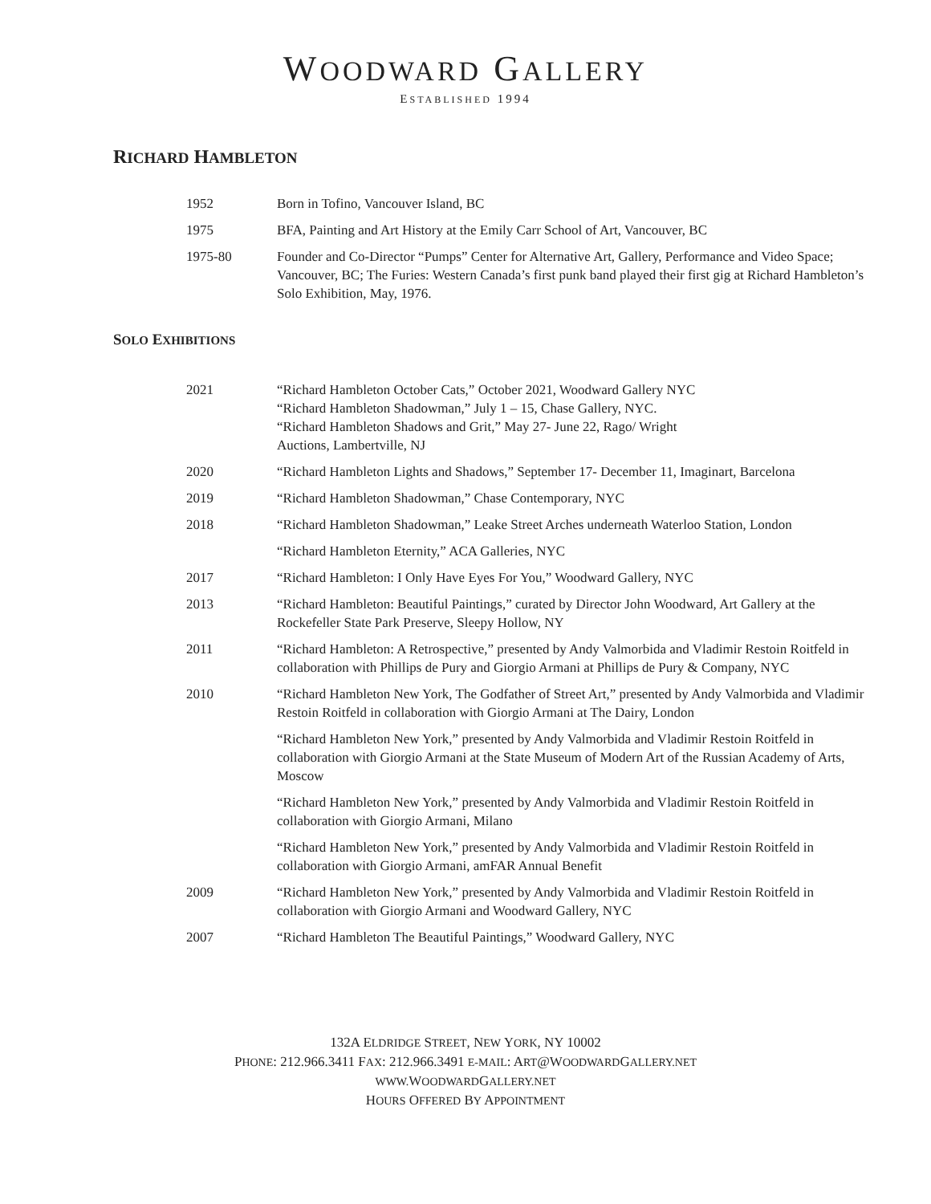WOODWARD GALLERY
ESTABLISHED 1994
RICHARD HAMBLETON
| 1952 | Born in Tofino, Vancouver Island, BC |
| 1975 | BFA, Painting and Art History at the Emily Carr School of Art, Vancouver, BC |
| 1975-80 | Founder and Co-Director “Pumps” Center for Alternative Art, Gallery, Performance and Video Space; Vancouver, BC; The Furies: Western Canada’s first punk band played their first gig at Richard Hambleton’s Solo Exhibition, May, 1976. |
SOLO EXHIBITIONS
| 2021 | “Richard Hambleton October Cats,” October 2021, Woodward Gallery NYC “Richard Hambleton Shadowman,” July 1 – 15, Chase Gallery, NYC. “Richard Hambleton Shadows and Grit,” May 27- June 22, Rago/ Wright Auctions, Lambertville, NJ |
| 2020 | “Richard Hambleton Lights and Shadows,” September 17- December 11, Imaginart, Barcelona |
| 2019 | “Richard Hambleton Shadowman,” Chase Contemporary, NYC |
| 2018 | “Richard Hambleton Shadowman,” Leake Street Arches underneath Waterloo Station, London |
| | “Richard Hambleton Eternity,” ACA Galleries, NYC |
| 2017 | “Richard Hambleton: I Only Have Eyes For You,” Woodward Gallery, NYC |
| 2013 | “Richard Hambleton: Beautiful Paintings,” curated by Director John Woodward, Art Gallery at the Rockefeller State Park Preserve, Sleepy Hollow, NY |
| 2011 | “Richard Hambleton: A Retrospective,” presented by Andy Valmorbida and Vladimir Restoin Roitfeld in collaboration with Phillips de Pury and Giorgio Armani at Phillips de Pury & Company, NYC |
| 2010 | “Richard Hambleton New York, The Godfather of Street Art,” presented by Andy Valmorbida and Vladimir Restoin Roitfeld in collaboration with Giorgio Armani at The Dairy, London |
| | “Richard Hambleton New York,” presented by Andy Valmorbida and Vladimir Restoin Roitfeld in collaboration with Giorgio Armani at the State Museum of Modern Art of the Russian Academy of Arts, Moscow |
| | “Richard Hambleton New York,” presented by Andy Valmorbida and Vladimir Restoin Roitfeld in collaboration with Giorgio Armani, Milano |
| | “Richard Hambleton New York,” presented by Andy Valmorbida and Vladimir Restoin Roitfeld in collaboration with Giorgio Armani, amFAR Annual Benefit |
| 2009 | “Richard Hambleton New York,” presented by Andy Valmorbida and Vladimir Restoin Roitfeld in collaboration with Giorgio Armani and Woodward Gallery, NYC |
| 2007 | “Richard Hambleton The Beautiful Paintings,” Woodward Gallery, NYC |
132A ELDRIDGE STREET, NEW YORK, NY 10002
PHONE: 212.966.3411 FAX: 212.966.3491 E-MAIL: ART@WOODWARDGALLERY.NET
WWW. WOODWARDGALLERY.NET
HOURS OFFERED BY APPOINTMENT